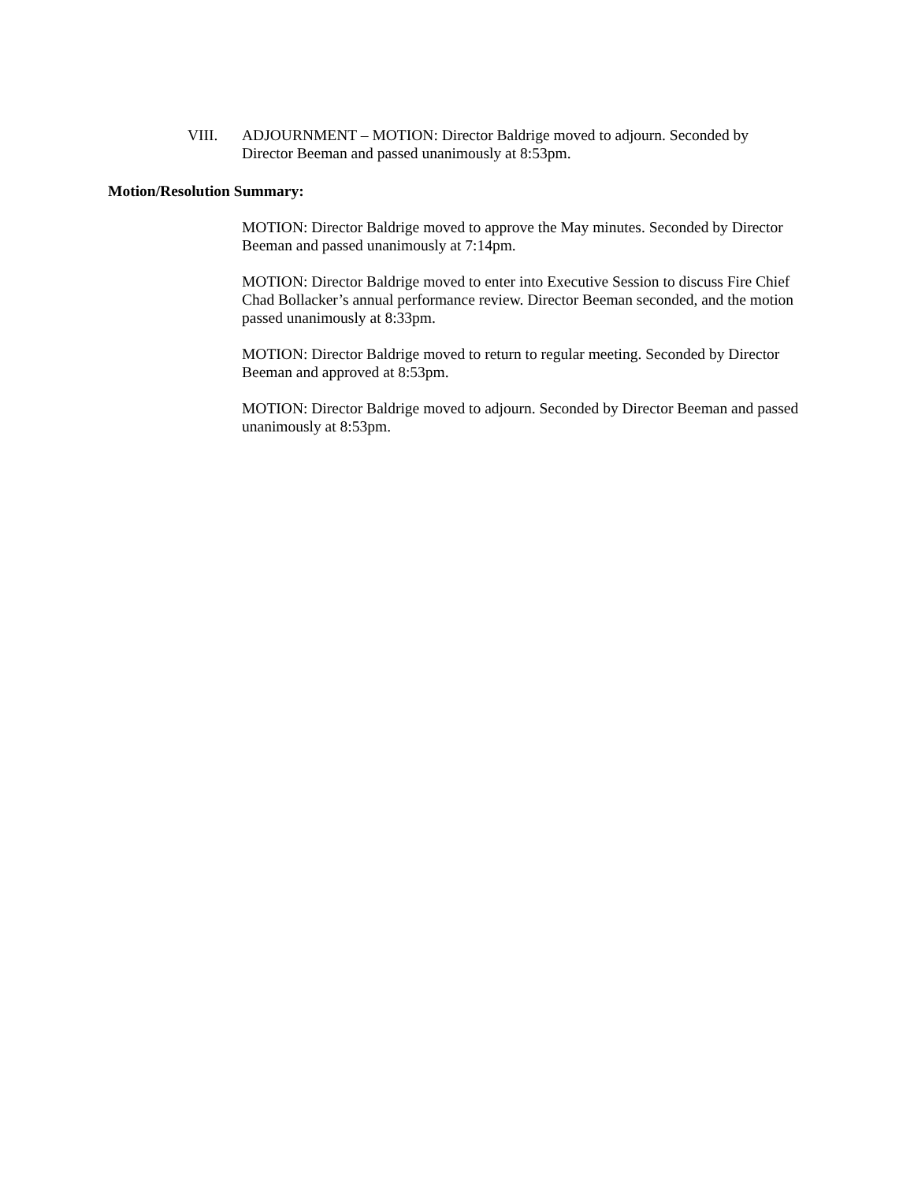VIII. ADJOURNMENT – MOTION: Director Baldrige moved to adjourn. Seconded by Director Beeman and passed unanimously at 8:53pm.
Motion/Resolution Summary:
MOTION: Director Baldrige moved to approve the May minutes. Seconded by Director Beeman and passed unanimously at 7:14pm.
MOTION: Director Baldrige moved to enter into Executive Session to discuss Fire Chief Chad Bollacker’s annual performance review. Director Beeman seconded, and the motion passed unanimously at 8:33pm.
MOTION: Director Baldrige moved to return to regular meeting. Seconded by Director Beeman and approved at 8:53pm.
MOTION: Director Baldrige moved to adjourn. Seconded by Director Beeman and passed unanimously at 8:53pm.